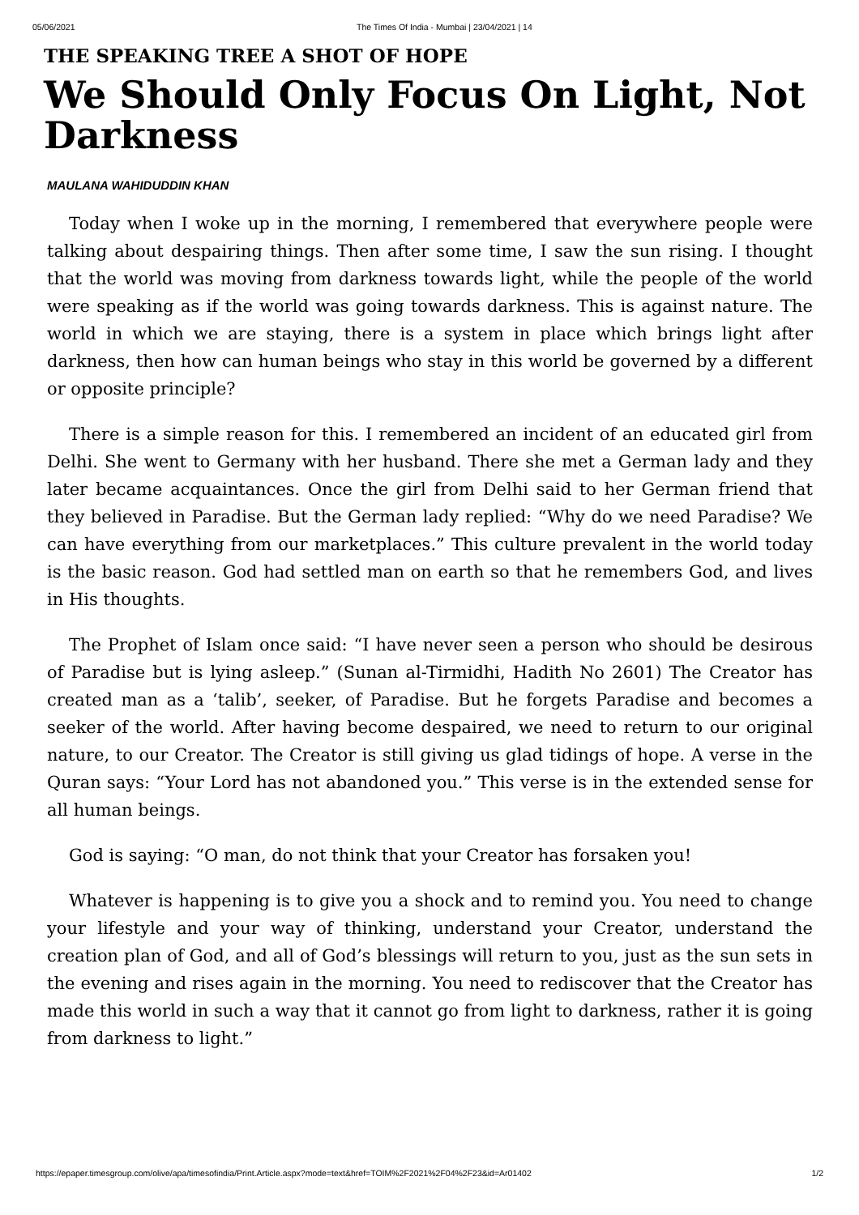05/06/2021 The Times Of India - Mumbai | 23/04/2021 | 14
THE SPEAKING TREE A SHOT OF HOPE
We Should Only Focus On Light, Not Darkness
MAULANA WAHIDUDDIN KHAN
Today when I woke up in the morning, I remembered that everywhere people were talking about despairing things. Then after some time, I saw the sun rising. I thought that the world was moving from darkness towards light, while the people of the world were speaking as if the world was going towards darkness. This is against nature. The world in which we are staying, there is a system in place which brings light after darkness, then how can human beings who stay in this world be governed by a different or opposite principle?
There is a simple reason for this. I remembered an incident of an educated girl from Delhi. She went to Germany with her husband. There she met a German lady and they later became acquaintances. Once the girl from Delhi said to her German friend that they believed in Paradise. But the German lady replied: “Why do we need Paradise? We can have everything from our marketplaces.” This culture prevalent in the world today is the basic reason. God had settled man on earth so that he remembers God, and lives in His thoughts.
The Prophet of Islam once said: “I have never seen a person who should be desirous of Paradise but is lying asleep.” (Sunan al-Tirmidhi, Hadith No 2601) The Creator has created man as a ‘talib’, seeker, of Paradise. But he forgets Paradise and becomes a seeker of the world. After having become despaired, we need to return to our original nature, to our Creator. The Creator is still giving us glad tidings of hope. A verse in the Quran says: “Your Lord has not abandoned you.” This verse is in the extended sense for all human beings.
God is saying: “O man, do not think that your Creator has forsaken you!
Whatever is happening is to give you a shock and to remind you. You need to change your lifestyle and your way of thinking, understand your Creator, understand the creation plan of God, and all of God’s blessings will return to you, just as the sun sets in the evening and rises again in the morning. You need to rediscover that the Creator has made this world in such a way that it cannot go from light to darkness, rather it is going from darkness to light.”
https://epaper.timesgroup.com/olive/apa/timesofindia/Print.Article.aspx?mode=text&href=TOIM%2F2021%2F04%2F23&id=Ar01402 1/2